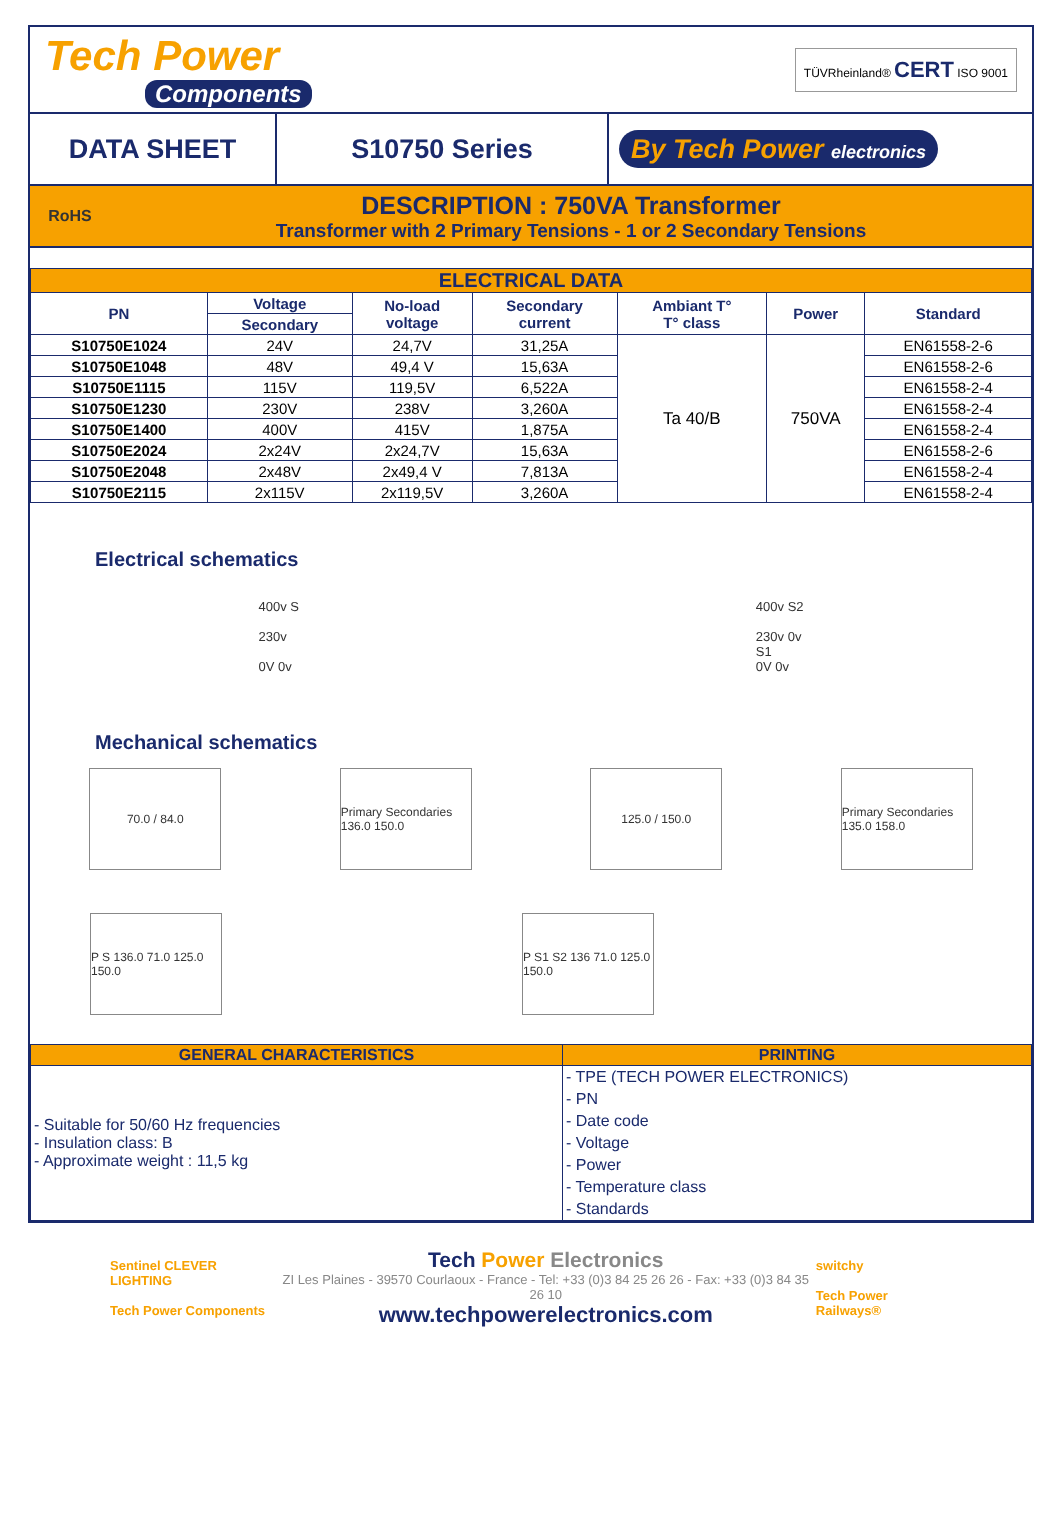Tech Power
Components
TÜVRheinland® CERT ISO 9001
DATA SHEET S10750 Series
By Tech Power electronics
RoHS
DESCRIPTION : 750VA Transformer
Transformer with 2 Primary Tensions - 1 or 2 Secondary Tensions
| ELECTRICAL DATA | | | | | | |
| --- | --- | --- | --- | --- | --- | --- |
| PN | Voltage | No-load voltage | Secondary current | Ambiant T° T° class | Power | Standard |
| | Secondary | | | | | |
| S10750E1024 | 24V | 24,7V | 31,25A | Ta 40/B | 750VA | EN61558-2-6 |
| S10750E1048 | 48V | 49,4 V | 15,63A | | | EN61558-2-6 |
| S10750E1115 | 115V | 119,5V | 6,522A | | | EN61558-2-4 |
| S10750E1230 | 230V | 238V | 3,260A | | | EN61558-2-4 |
| S10750E1400 | 400V | 415V | 1,875A | | | EN61558-2-4 |
| S10750E2024 | 2x24V | 2x24,7V | 15,63A | | | EN61558-2-6 |
| S10750E2048 | 2x48V | 2x49,4 V | 7,813A | | | EN61558-2-4 |
| S10750E2115 | 2x115V | 2x119,5V | 3,260A | | | EN61558-2-4 |
Electrical schematics
400v S
230v
0V 0v
400v S2
230v 0v
S1
0V 0v
Mechanical schematics
70.0 / 84.0
Primary Secondaries 136.0 150.0
125.0 / 150.0
Primary Secondaries 135.0 158.0
P S 136.0 71.0 125.0 150.0
P S1 S2 136 71.0 125.0 150.0
| GENERAL CHARACTERISTICS | PRINTING |
| --- | --- |
| - Suitable for 50/60 Hz frequencies - Insulation class: B - Approximate weight : 11,5 kg | - TPE (TECH POWER ELECTRONICS) - PN - Date code - Voltage - Power - Temperature class - Standards |
Sentinel CLEVER LIGHTING
Tech Power Components
Tech Power Electronics
ZI Les Plaines - 39570 Courlaoux - France - Tel: +33 (0)3 84 25 26 26 - Fax: +33 (0)3 84 35 26 10
www.techpowerelectronics.com
switchy
Tech Power Railways®